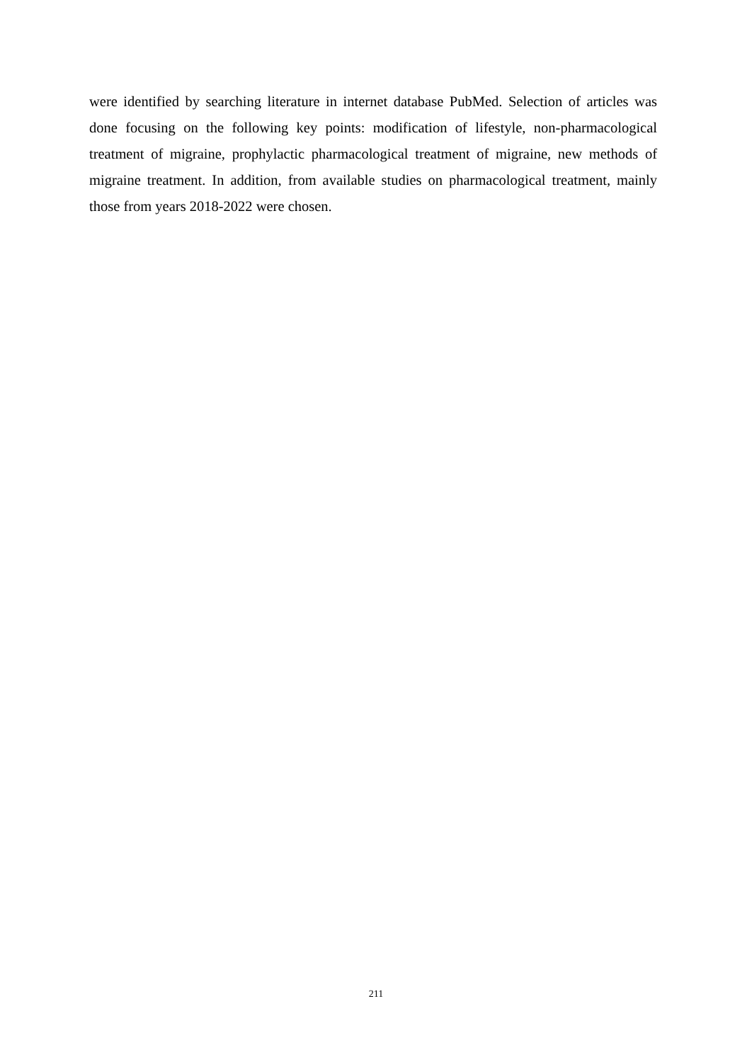were identified by searching literature in internet database PubMed. Selection of articles was done focusing on the following key points: modification of lifestyle, non-pharmacological treatment of migraine, prophylactic pharmacological treatment of migraine, new methods of migraine treatment. In addition, from available studies on pharmacological treatment, mainly those from years 2018-2022 were chosen.
211